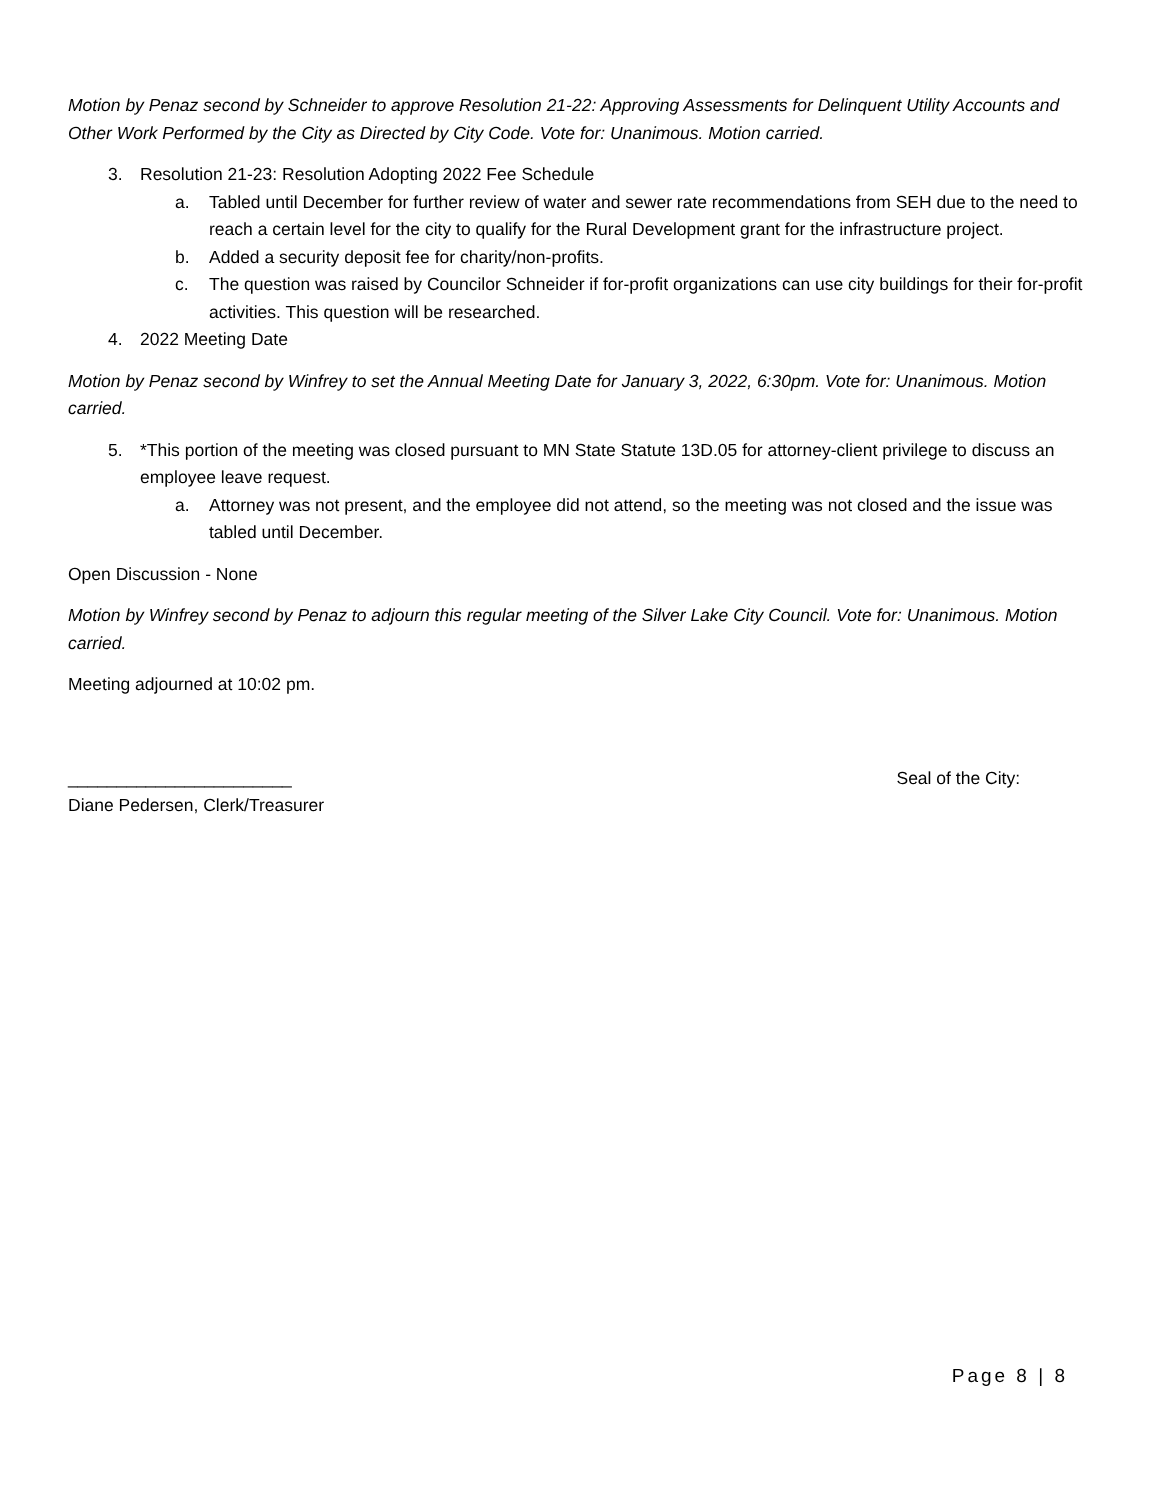Motion by Penaz second by Schneider to approve Resolution 21-22: Approving Assessments for Delinquent Utility Accounts and Other Work Performed by the City as Directed by City Code. Vote for: Unanimous. Motion carried.
3. Resolution 21-23: Resolution Adopting 2022 Fee Schedule
a. Tabled until December for further review of water and sewer rate recommendations from SEH due to the need to reach a certain level for the city to qualify for the Rural Development grant for the infrastructure project.
b. Added a security deposit fee for charity/non-profits.
c. The question was raised by Councilor Schneider if for-profit organizations can use city buildings for their for-profit activities. This question will be researched.
4. 2022 Meeting Date
Motion by Penaz second by Winfrey to set the Annual Meeting Date for January 3, 2022, 6:30pm. Vote for: Unanimous. Motion carried.
5. *This portion of the meeting was closed pursuant to MN State Statute 13D.05 for attorney-client privilege to discuss an employee leave request.
a. Attorney was not present, and the employee did not attend, so the meeting was not closed and the issue was tabled until December.
Open Discussion - None
Motion by Winfrey second by Penaz to adjourn this regular meeting of the Silver Lake City Council. Vote for: Unanimous. Motion carried.
Meeting adjourned at 10:02 pm.
_______________________ Seal of the City:
Diane Pedersen, Clerk/Treasurer
Page 8 | 8